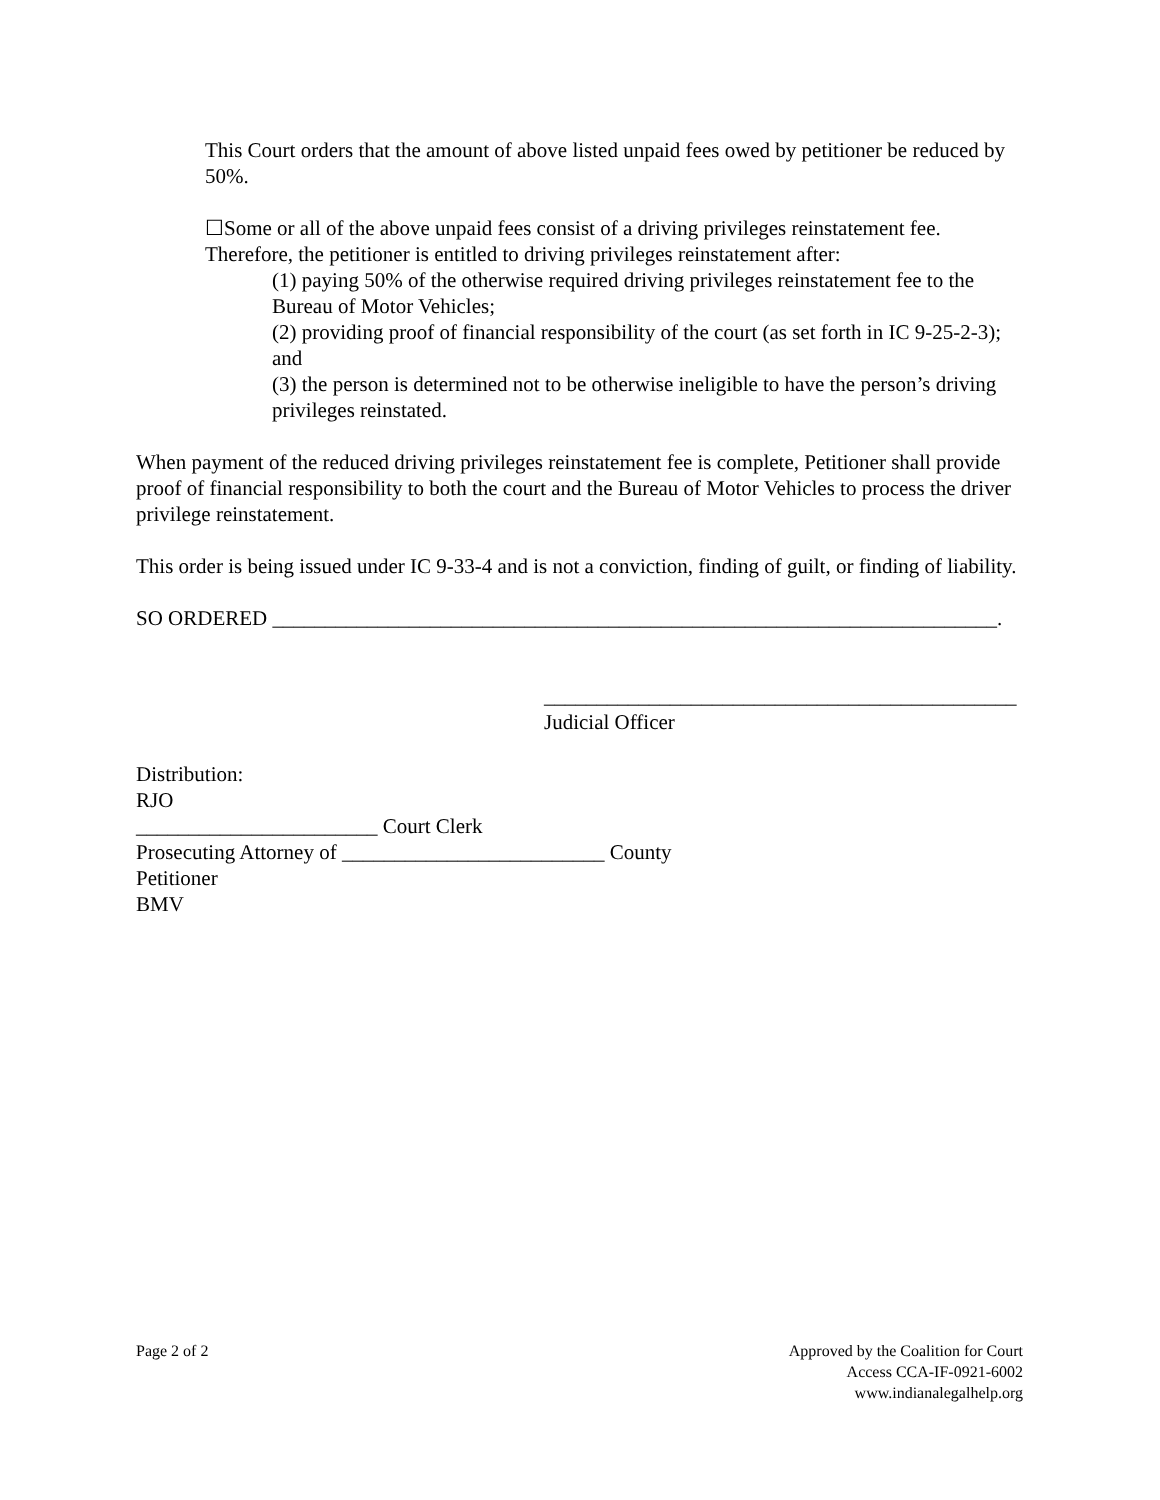This Court orders that the amount of above listed unpaid fees owed by petitioner be reduced by 50%.
☐Some or all of the above unpaid fees consist of a driving privileges reinstatement fee. Therefore, the petitioner is entitled to driving privileges reinstatement after:
(1) paying 50% of the otherwise required driving privileges reinstatement fee to the Bureau of Motor Vehicles;
(2) providing proof of financial responsibility of the court (as set forth in IC 9-25-2-3); and
(3) the person is determined not to be otherwise ineligible to have the person’s driving privileges reinstated.
When payment of the reduced driving privileges reinstatement fee is complete, Petitioner shall provide proof of financial responsibility to both the court and the Bureau of Motor Vehicles to process the driver privilege reinstatement.
This order is being issued under IC 9-33-4 and is not a conviction, finding of guilt, or finding of liability.
SO ORDERED _____________________________________________________________________.
_____________________________________________
Judicial Officer
Distribution:
RJO
_______________________ Court Clerk
Prosecuting Attorney of _________________________ County
Petitioner
BMV
Page 2 of 2 Approved by the Coalition for Court
Access CCA-IF-0921-6002
www.indianalegalhelp.org